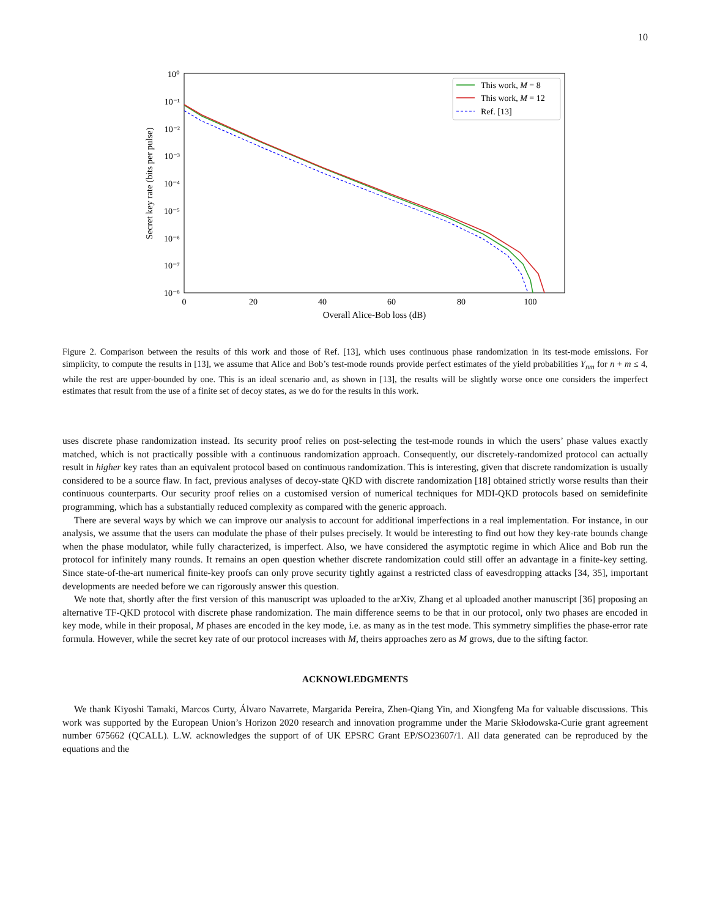10
10⁰
10⁻¹
10⁻²
10⁻³
10⁻⁴
10⁻⁵
10⁻⁶
10⁻⁷
10⁻⁸
0
20
40
60
80
100
Overall Alice-Bob loss (dB)
Secret key rate (bits per pulse)
This work, M = 8
This work, M = 12
Ref. [13]
Figure 2. Comparison between the results of this work and those of Ref. [13], which uses continuous phase randomization in its test-mode emissions. For simplicity, to compute the results in [13], we assume that Alice and Bob’s test-mode rounds provide perfect estimates of the yield probabilities Y<sub>nm</sub> for n + m ≤ 4, while the rest are upper-bounded by one. This is an ideal scenario and, as shown in [13], the results will be slightly worse once one considers the imperfect estimates that result from the use of a finite set of decoy states, as we do for the results in this work.
uses discrete phase randomization instead. Its security proof relies on post-selecting the test-mode rounds in which the users’ phase values exactly matched, which is not practically possible with a continuous randomization approach. Consequently, our discretely-randomized protocol can actually result in higher key rates than an equivalent protocol based on continuous randomization. This is interesting, given that discrete randomization is usually considered to be a source flaw. In fact, previous analyses of decoy-state QKD with discrete randomization [18] obtained strictly worse results than their continuous counterparts. Our security proof relies on a customised version of numerical techniques for MDI-QKD protocols based on semidefinite programming, which has a substantially reduced complexity as compared with the generic approach.
There are several ways by which we can improve our analysis to account for additional imperfections in a real implementation. For instance, in our analysis, we assume that the users can modulate the phase of their pulses precisely. It would be interesting to find out how they key-rate bounds change when the phase modulator, while fully characterized, is imperfect. Also, we have considered the asymptotic regime in which Alice and Bob run the protocol for infinitely many rounds. It remains an open question whether discrete randomization could still offer an advantage in a finite-key setting. Since state-of-the-art numerical finite-key proofs can only prove security tightly against a restricted class of eavesdropping attacks [34, 35], important developments are needed before we can rigorously answer this question.
We note that, shortly after the first version of this manuscript was uploaded to the arXiv, Zhang et al uploaded another manuscript [36] proposing an alternative TF-QKD protocol with discrete phase randomization. The main difference seems to be that in our protocol, only two phases are encoded in key mode, while in their proposal, M phases are encoded in the key mode, i.e. as many as in the test mode. This symmetry simplifies the phase-error rate formula. However, while the secret key rate of our protocol increases with M, theirs approaches zero as M grows, due to the sifting factor.
ACKNOWLEDGMENTS
We thank Kiyoshi Tamaki, Marcos Curty, Álvaro Navarrete, Margarida Pereira, Zhen-Qiang Yin, and Xiongfeng Ma for valuable discussions. This work was supported by the European Union’s Horizon 2020 research and innovation programme under the Marie Skłodowska-Curie grant agreement number 675662 (QCALL). L.W. acknowledges the support of of UK EPSRC Grant EP/SO23607/1. All data generated can be reproduced by the equations and the